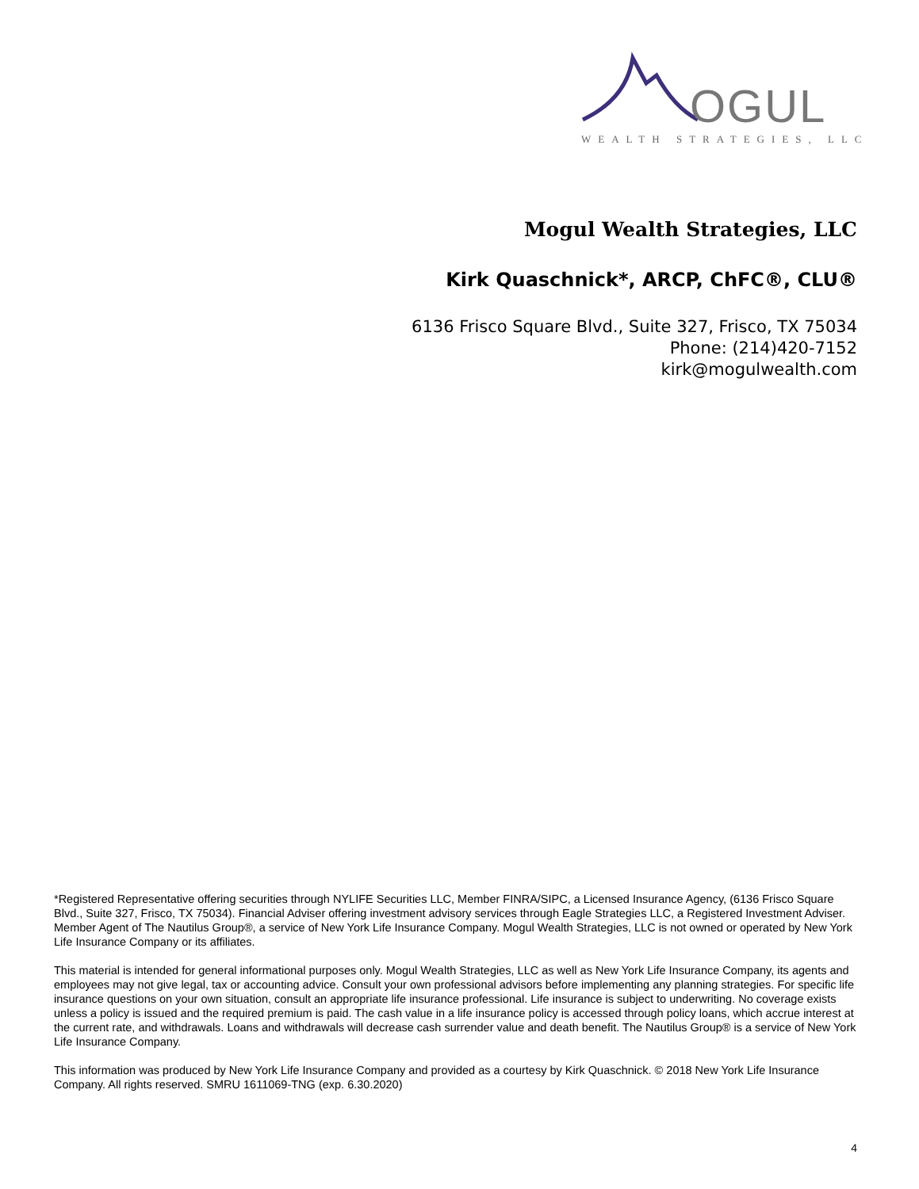OGUL
WEALTH STRATEGIES, LLC
Mogul Wealth Strategies, LLC
Kirk Quaschnick*, ARCP, ChFC®, CLU®
6136 Frisco Square Blvd., Suite 327, Frisco, TX 75034
Phone: (214)420-7152
kirk@mogulwealth.com
*Registered Representative offering securities through NYLIFE Securities LLC, Member FINRA/SIPC, a Licensed Insurance Agency, (6136 Frisco Square Blvd., Suite 327, Frisco, TX 75034). Financial Adviser offering investment advisory services through Eagle Strategies LLC, a Registered Investment Adviser. Member Agent of The Nautilus Group®, a service of New York Life Insurance Company. Mogul Wealth Strategies, LLC is not owned or operated by New York Life Insurance Company or its affiliates.
This material is intended for general informational purposes only. Mogul Wealth Strategies, LLC as well as New York Life Insurance Company, its agents and employees may not give legal, tax or accounting advice. Consult your own professional advisors before implementing any planning strategies. For specific life insurance questions on your own situation, consult an appropriate life insurance professional. Life insurance is subject to underwriting. No coverage exists unless a policy is issued and the required premium is paid. The cash value in a life insurance policy is accessed through policy loans, which accrue interest at the current rate, and withdrawals. Loans and withdrawals will decrease cash surrender value and death benefit. The Nautilus Group® is a service of New York Life Insurance Company.
This information was produced by New York Life Insurance Company and provided as a courtesy by Kirk Quaschnick. © 2018 New York Life Insurance Company. All rights reserved. SMRU 1611069-TNG (exp. 6.30.2020)
4